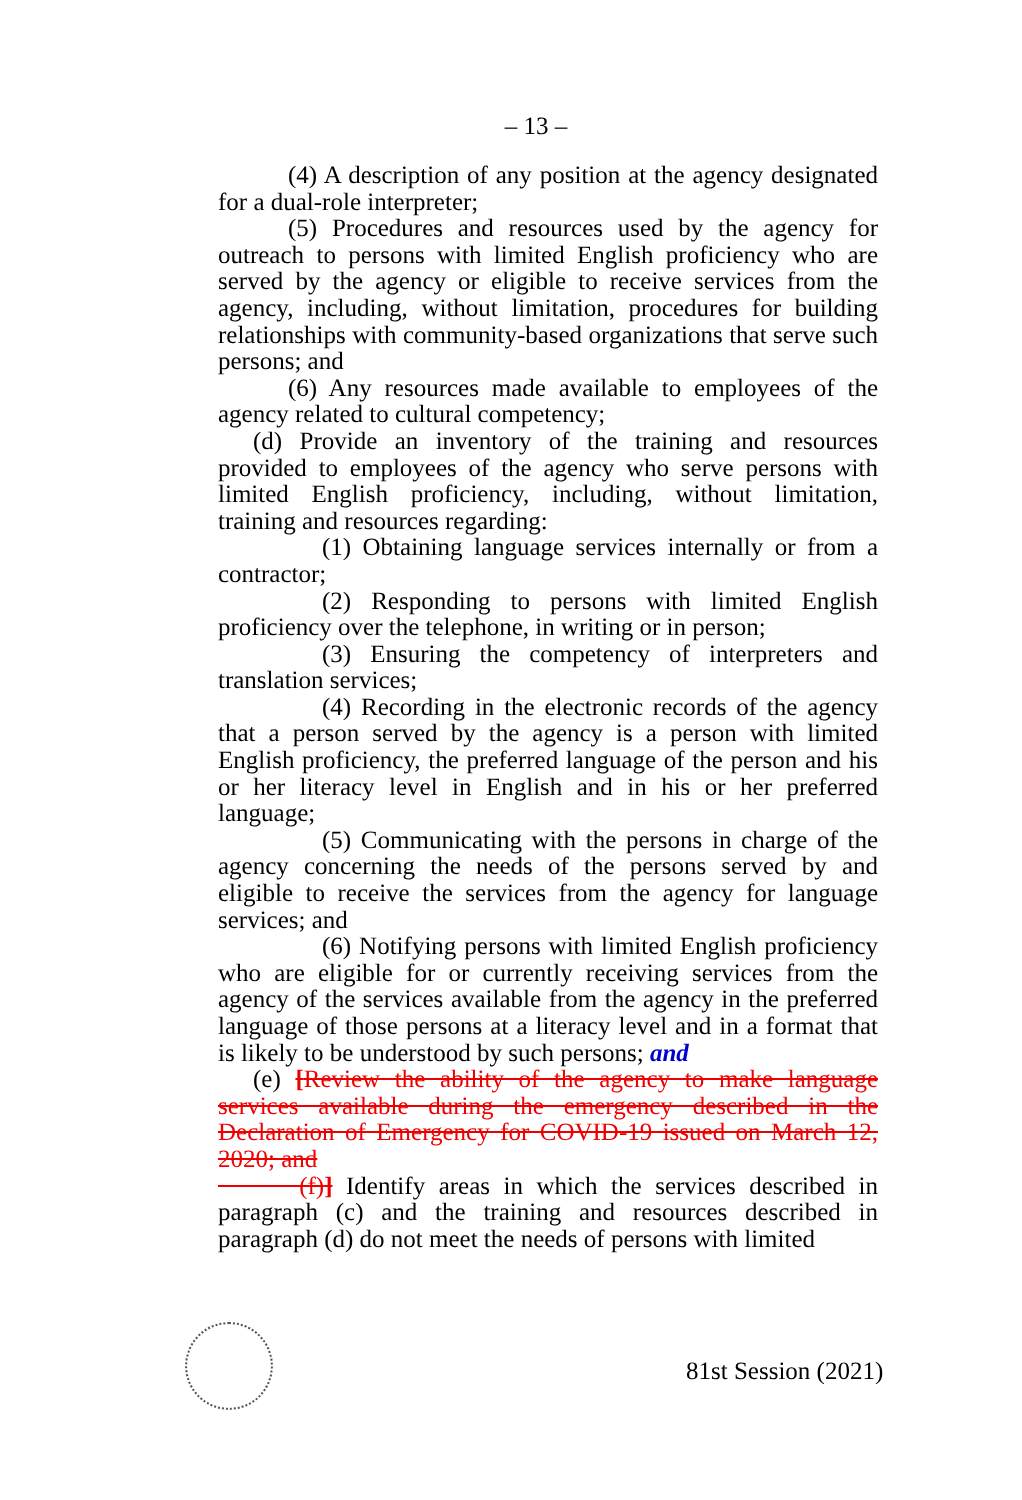– 13 –
(4) A description of any position at the agency designated for a dual-role interpreter;
(5) Procedures and resources used by the agency for outreach to persons with limited English proficiency who are served by the agency or eligible to receive services from the agency, including, without limitation, procedures for building relationships with community-based organizations that serve such persons; and
(6) Any resources made available to employees of the agency related to cultural competency;
(d) Provide an inventory of the training and resources provided to employees of the agency who serve persons with limited English proficiency, including, without limitation, training and resources regarding:
(1) Obtaining language services internally or from a contractor;
(2) Responding to persons with limited English proficiency over the telephone, in writing or in person;
(3) Ensuring the competency of interpreters and translation services;
(4) Recording in the electronic records of the agency that a person served by the agency is a person with limited English proficiency, the preferred language of the person and his or her literacy level in English and in his or her preferred language;
(5) Communicating with the persons in charge of the agency concerning the needs of the persons served by and eligible to receive the services from the agency for language services; and
(6) Notifying persons with limited English proficiency who are eligible for or currently receiving services from the agency of the services available from the agency in the preferred language of those persons at a literacy level and in a format that is likely to be understood by such persons; and
(e) [Review the ability of the agency to make language services available during the emergency described in the Declaration of Emergency for COVID-19 issued on March 12, 2020; and
(f)] Identify areas in which the services described in paragraph (c) and the training and resources described in paragraph (d) do not meet the needs of persons with limited
81st Session (2021)